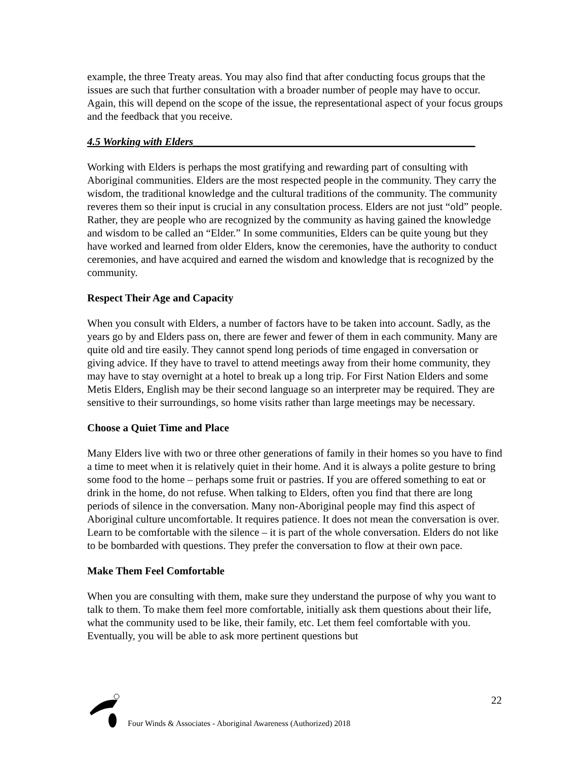example, the three Treaty areas. You may also find that after conducting focus groups that the issues are such that further consultation with a broader number of people may have to occur. Again, this will depend on the scope of the issue, the representational aspect of your focus groups and the feedback that you receive.
4.5 Working with Elders_____________________________________________________
Working with Elders is perhaps the most gratifying and rewarding part of consulting with Aboriginal communities. Elders are the most respected people in the community. They carry the wisdom, the traditional knowledge and the cultural traditions of the community. The community reveres them so their input is crucial in any consultation process. Elders are not just “old” people. Rather, they are people who are recognized by the community as having gained the knowledge and wisdom to be called an “Elder.” In some communities, Elders can be quite young but they have worked and learned from older Elders, know the ceremonies, have the authority to conduct ceremonies, and have acquired and earned the wisdom and knowledge that is recognized by the community.
Respect Their Age and Capacity
When you consult with Elders, a number of factors have to be taken into account. Sadly, as the years go by and Elders pass on, there are fewer and fewer of them in each community. Many are quite old and tire easily. They cannot spend long periods of time engaged in conversation or giving advice. If they have to travel to attend meetings away from their home community, they may have to stay overnight at a hotel to break up a long trip. For First Nation Elders and some Metis Elders, English may be their second language so an interpreter may be required. They are sensitive to their surroundings, so home visits rather than large meetings may be necessary.
Choose a Quiet Time and Place
Many Elders live with two or three other generations of family in their homes so you have to find a time to meet when it is relatively quiet in their home. And it is always a polite gesture to bring some food to the home – perhaps some fruit or pastries. If you are offered something to eat or drink in the home, do not refuse. When talking to Elders, often you find that there are long periods of silence in the conversation. Many non-Aboriginal people may find this aspect of Aboriginal culture uncomfortable. It requires patience. It does not mean the conversation is over. Learn to be comfortable with the silence – it is part of the whole conversation. Elders do not like to be bombarded with questions. They prefer the conversation to flow at their own pace.
Make Them Feel Comfortable
When you are consulting with them, make sure they understand the purpose of why you want to talk to them. To make them feel more comfortable, initially ask them questions about their life, what the community used to be like, their family, etc. Let them feel comfortable with you. Eventually, you will be able to ask more pertinent questions but
22
Four Winds & Associates - Aboriginal Awareness (Authorized) 2018